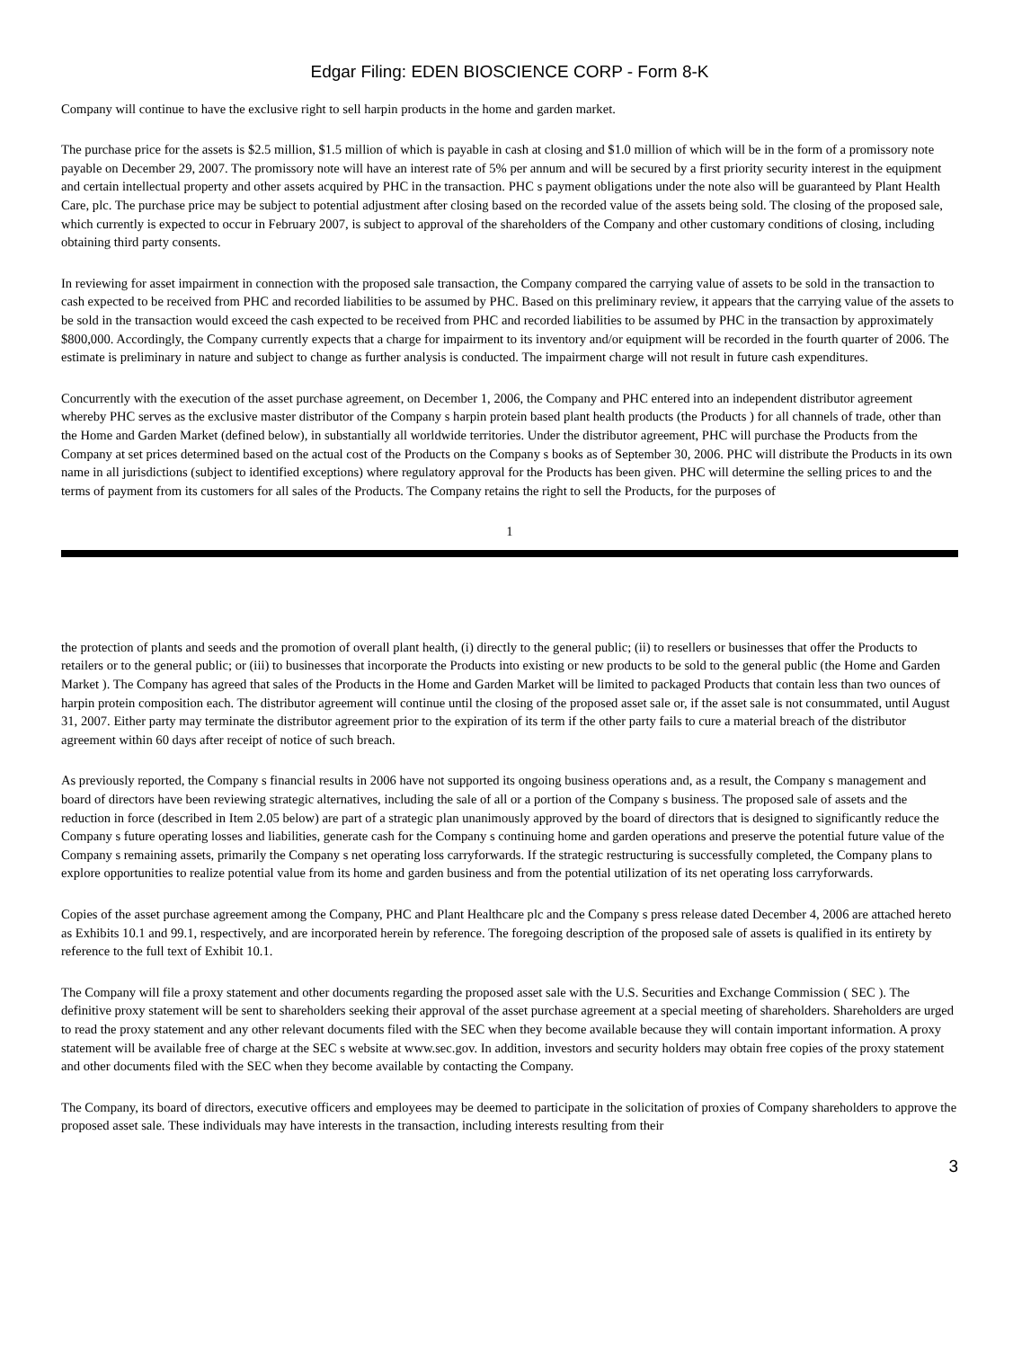Edgar Filing: EDEN BIOSCIENCE CORP - Form 8-K
Company will continue to have the exclusive right to sell harpin products in the home and garden market.
The purchase price for the assets is $2.5 million, $1.5 million of which is payable in cash at closing and $1.0 million of which will be in the form of a promissory note payable on December 29, 2007. The promissory note will have an interest rate of 5% per annum and will be secured by a first priority security interest in the equipment and certain intellectual property and other assets acquired by PHC in the transaction. PHC s payment obligations under the note also will be guaranteed by Plant Health Care, plc. The purchase price may be subject to potential adjustment after closing based on the recorded value of the assets being sold. The closing of the proposed sale, which currently is expected to occur in February 2007, is subject to approval of the shareholders of the Company and other customary conditions of closing, including obtaining third party consents.
In reviewing for asset impairment in connection with the proposed sale transaction, the Company compared the carrying value of assets to be sold in the transaction to cash expected to be received from PHC and recorded liabilities to be assumed by PHC. Based on this preliminary review, it appears that the carrying value of the assets to be sold in the transaction would exceed the cash expected to be received from PHC and recorded liabilities to be assumed by PHC in the transaction by approximately $800,000. Accordingly, the Company currently expects that a charge for impairment to its inventory and/or equipment will be recorded in the fourth quarter of 2006. The estimate is preliminary in nature and subject to change as further analysis is conducted. The impairment charge will not result in future cash expenditures.
Concurrently with the execution of the asset purchase agreement, on December 1, 2006, the Company and PHC entered into an independent distributor agreement whereby PHC serves as the exclusive master distributor of the Company s harpin protein based plant health products (the Products ) for all channels of trade, other than the Home and Garden Market (defined below), in substantially all worldwide territories. Under the distributor agreement, PHC will purchase the Products from the Company at set prices determined based on the actual cost of the Products on the Company s books as of September 30, 2006. PHC will distribute the Products in its own name in all jurisdictions (subject to identified exceptions) where regulatory approval for the Products has been given. PHC will determine the selling prices to and the terms of payment from its customers for all sales of the Products. The Company retains the right to sell the Products, for the purposes of
1
the protection of plants and seeds and the promotion of overall plant health, (i) directly to the general public; (ii) to resellers or businesses that offer the Products to retailers or to the general public; or (iii) to businesses that incorporate the Products into existing or new products to be sold to the general public (the Home and Garden Market ). The Company has agreed that sales of the Products in the Home and Garden Market will be limited to packaged Products that contain less than two ounces of harpin protein composition each. The distributor agreement will continue until the closing of the proposed asset sale or, if the asset sale is not consummated, until August 31, 2007. Either party may terminate the distributor agreement prior to the expiration of its term if the other party fails to cure a material breach of the distributor agreement within 60 days after receipt of notice of such breach.
As previously reported, the Company s financial results in 2006 have not supported its ongoing business operations and, as a result, the Company s management and board of directors have been reviewing strategic alternatives, including the sale of all or a portion of the Company s business. The proposed sale of assets and the reduction in force (described in Item 2.05 below) are part of a strategic plan unanimously approved by the board of directors that is designed to significantly reduce the Company s future operating losses and liabilities, generate cash for the Company s continuing home and garden operations and preserve the potential future value of the Company s remaining assets, primarily the Company s net operating loss carryforwards. If the strategic restructuring is successfully completed, the Company plans to explore opportunities to realize potential value from its home and garden business and from the potential utilization of its net operating loss carryforwards.
Copies of the asset purchase agreement among the Company, PHC and Plant Healthcare plc and the Company s press release dated December 4, 2006 are attached hereto as Exhibits 10.1 and 99.1, respectively, and are incorporated herein by reference. The foregoing description of the proposed sale of assets is qualified in its entirety by reference to the full text of Exhibit 10.1.
The Company will file a proxy statement and other documents regarding the proposed asset sale with the U.S. Securities and Exchange Commission ( SEC ). The definitive proxy statement will be sent to shareholders seeking their approval of the asset purchase agreement at a special meeting of shareholders. Shareholders are urged to read the proxy statement and any other relevant documents filed with the SEC when they become available because they will contain important information. A proxy statement will be available free of charge at the SEC s website at www.sec.gov. In addition, investors and security holders may obtain free copies of the proxy statement and other documents filed with the SEC when they become available by contacting the Company.
The Company, its board of directors, executive officers and employees may be deemed to participate in the solicitation of proxies of Company shareholders to approve the proposed asset sale. These individuals may have interests in the transaction, including interests resulting from their
3